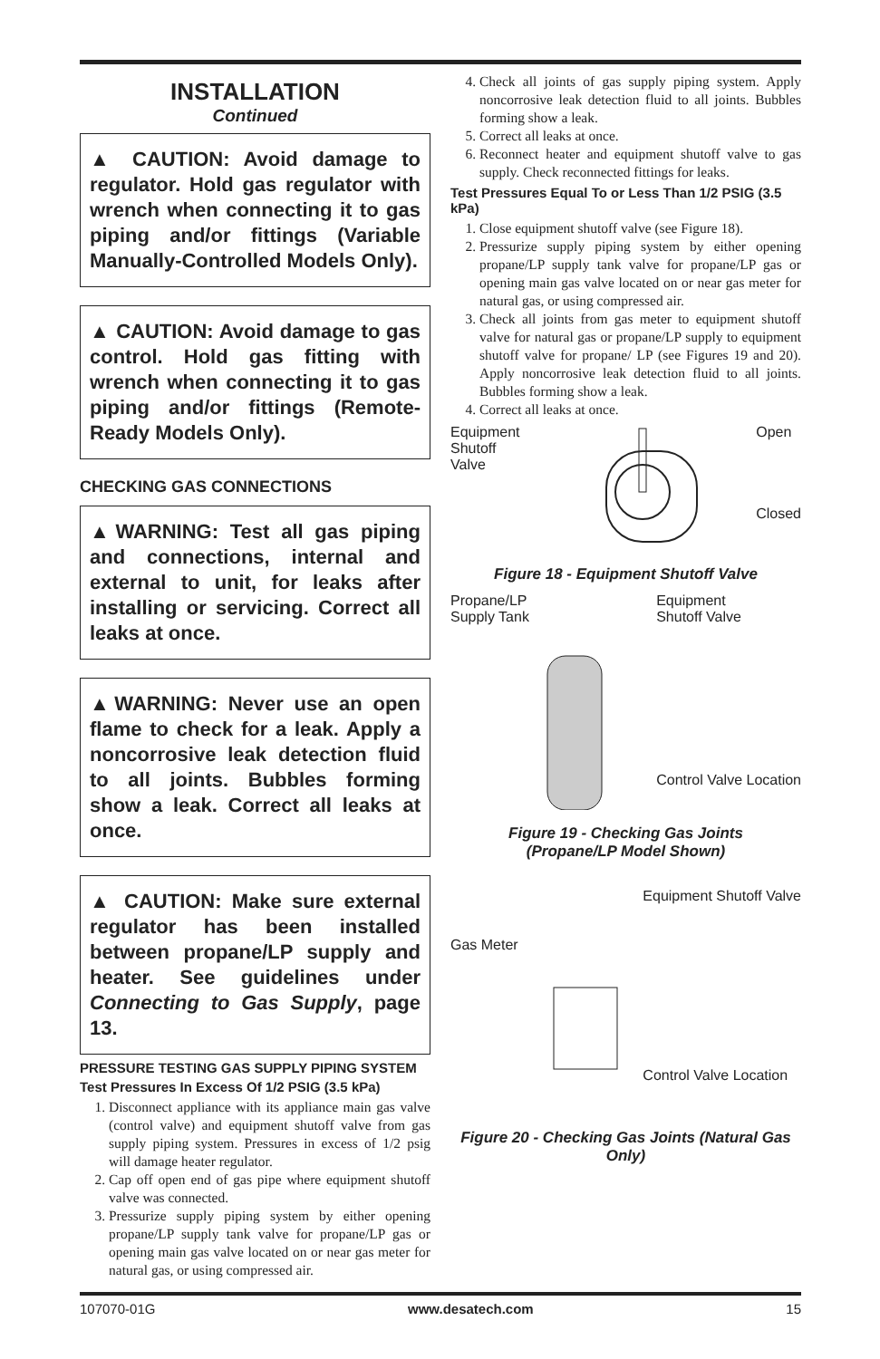INSTALLATION
Continued
▲ CAUTION: Avoid damage to regulator. Hold gas regulator with wrench when connecting it to gas piping and/or fittings (Variable Manually-Controlled Models Only).
▲ CAUTION: Avoid damage to gas control. Hold gas fitting with wrench when connecting it to gas piping and/or fittings (Remote-Ready Models Only).
CHECKING GAS CONNECTIONS
▲WARNING: Test all gas piping and connections, internal and external to unit, for leaks after installing or servicing. Correct all leaks at once.
▲WARNING: Never use an open flame to check for a leak. Apply a noncorrosive leak detection fluid to all joints. Bubbles forming show a leak. Correct all leaks at once.
▲ CAUTION: Make sure external regulator has been installed between propane/LP supply and heater. See guidelines under Connecting to Gas Supply, page 13.
PRESSURE TESTING GAS SUPPLY PIPING SYSTEM
Test Pressures In Excess Of 1/2 PSIG (3.5 kPa)
1. Disconnect appliance with its appliance main gas valve (control valve) and equipment shutoff valve from gas supply piping system. Pressures in excess of 1/2 psig will damage heater regulator.
2. Cap off open end of gas pipe where equipment shutoff valve was connected.
3. Pressurize supply piping system by either opening propane/LP supply tank valve for propane/LP gas or opening main gas valve located on or near gas meter for natural gas, or using compressed air.
4. Check all joints of gas supply piping system. Apply noncorrosive leak detection fluid to all joints. Bubbles forming show a leak.
5. Correct all leaks at once.
6. Reconnect heater and equipment shutoff valve to gas supply. Check reconnected fittings for leaks.
Test Pressures Equal To or Less Than 1/2 PSIG (3.5 kPa)
1. Close equipment shutoff valve (see Figure 18).
2. Pressurize supply piping system by either opening propane/LP supply tank valve for propane/LP gas or opening main gas valve located on or near gas meter for natural gas, or using compressed air.
3. Check all joints from gas meter to equipment shutoff valve for natural gas or propane/LP supply to equipment shutoff valve for propane/ LP (see Figures 19 and 20). Apply noncorrosive leak detection fluid to all joints. Bubbles forming show a leak.
4. Correct all leaks at once.
Equipment
Shutoff
Valve
Open
Closed
Figure 18 - Equipment Shutoff Valve
Propane/LP
Supply Tank
Equipment
Shutoff Valve
Control Valve Location
Figure 19 - Checking Gas Joints
(Propane/LP Model Shown)
Gas Meter Equipment Shutoff Valve
Control Valve Location
Figure 20 - Checking Gas Joints (Natural Gas Only)
107070-01G www.desatech.com 15